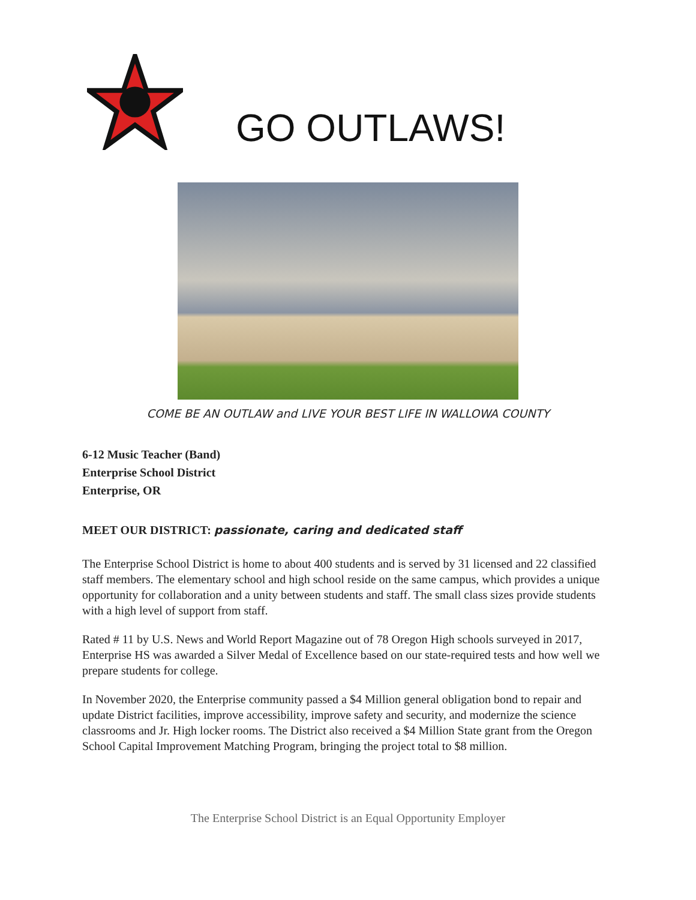GO OUTLAWS!
COME BE AN OUTLAW and LIVE YOUR BEST LIFE IN WALLOWA COUNTY
6-12 Music Teacher (Band)
Enterprise School District
Enterprise, OR
MEET OUR DISTRICT: passionate, caring and dedicated staff
The Enterprise School District is home to about 400 students and is served by 31 licensed and 22 classified staff members. The elementary school and high school reside on the same campus, which provides a unique opportunity for collaboration and a unity between students and staff. The small class sizes provide students with a high level of support from staff.
Rated # 11 by U.S. News and World Report Magazine out of 78 Oregon High schools surveyed in 2017, Enterprise HS was awarded a Silver Medal of Excellence based on our state-required tests and how well we prepare students for college.
In November 2020, the Enterprise community passed a $4 Million general obligation bond to repair and update District facilities, improve accessibility, improve safety and security, and modernize the science classrooms and Jr. High locker rooms. The District also received a $4 Million State grant from the Oregon School Capital Improvement Matching Program, bringing the project total to $8 million.
The Enterprise School District is an Equal Opportunity Employer